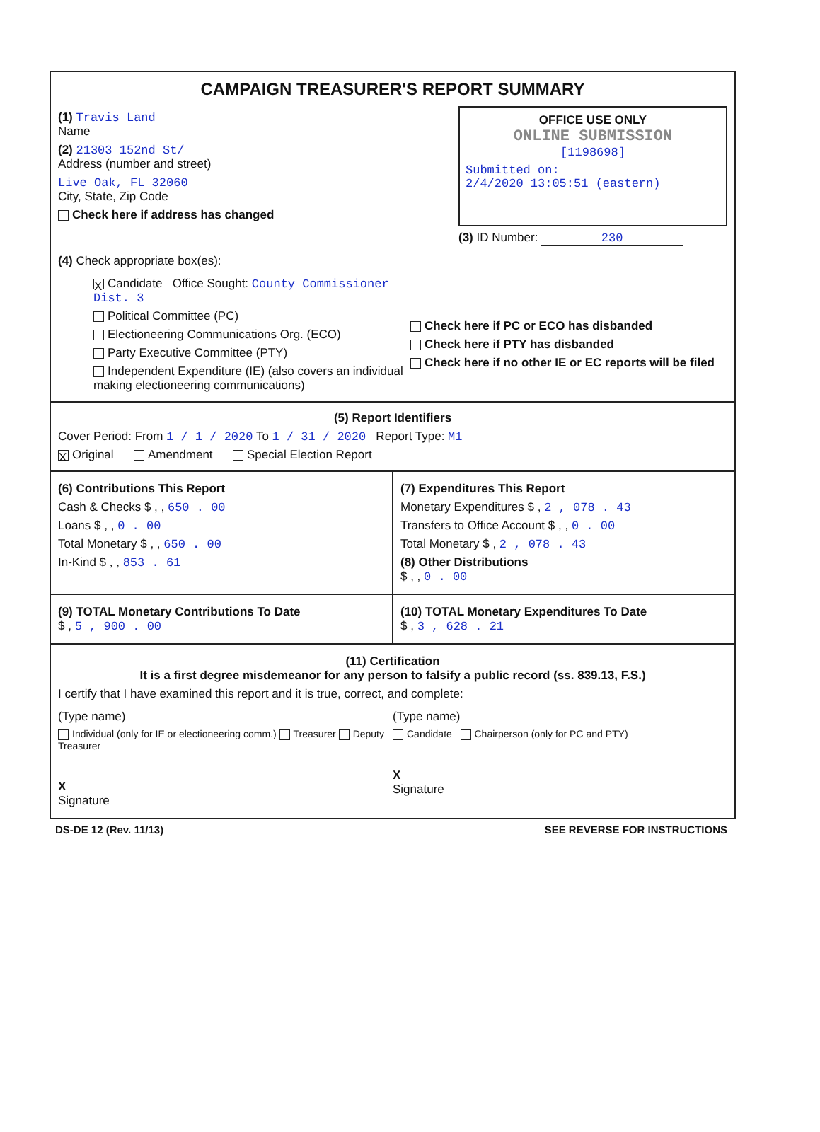CAMPAIGN TREASURER'S REPORT SUMMARY
(1) Travis Land
Name
(2) 21303 152nd St/
Address (number and street)
Live Oak, FL 32060
City, State, Zip Code
Check here if address has changed
OFFICE USE ONLY
ONLINE SUBMISSION
[1198698]
Submitted on:
2/4/2020 13:05:51 (eastern)
(3) ID Number: 230
(4) Check appropriate box(es):
X Candidate Office Sought: County Commissioner Dist. 3
Political Committee (PC)
Electioneering Communications Org. (ECO)
Party Executive Committee (PTY)
Independent Expenditure (IE) (also covers an individual making electioneering communications)
Check here if PC or ECO has disbanded
Check here if PTY has disbanded
Check here if no other IE or EC reports will be filed
(5) Report Identifiers
Cover Period: From 1 / 1 / 2020 To 1 / 31 / 2020 Report Type: M1
X Original Amendment Special Election Report
(6) Contributions This Report
Cash & Checks $ , , 650 . 00
Loans $ , , 0 . 00
Total Monetary $ , , 650 . 00
In-Kind $ , , 853 . 61
(7) Expenditures This Report
Monetary Expenditures $ , 2 , 078 . 43
Transfers to Office Account $ , , 0 . 00
Total Monetary $ , 2 , 078 . 43
(8) Other Distributions
$ , , 0 . 00
(9) TOTAL Monetary Contributions To Date
$ , 5 , 900 . 00
(10) TOTAL Monetary Expenditures To Date
$ , 3 , 628 . 21
(11) Certification
It is a first degree misdemeanor for any person to falsify a public record (ss. 839.13, F.S.)
I certify that I have examined this report and it is true, correct, and complete:
(Type name)
Individual (only for IE or electioneering comm.) Treasurer Deputy Treasurer
X
Signature
(Type name)
Candidate Chairperson (only for PC and PTY)
X
Signature
DS-DE 12 (Rev. 11/13) SEE REVERSE FOR INSTRUCTIONS